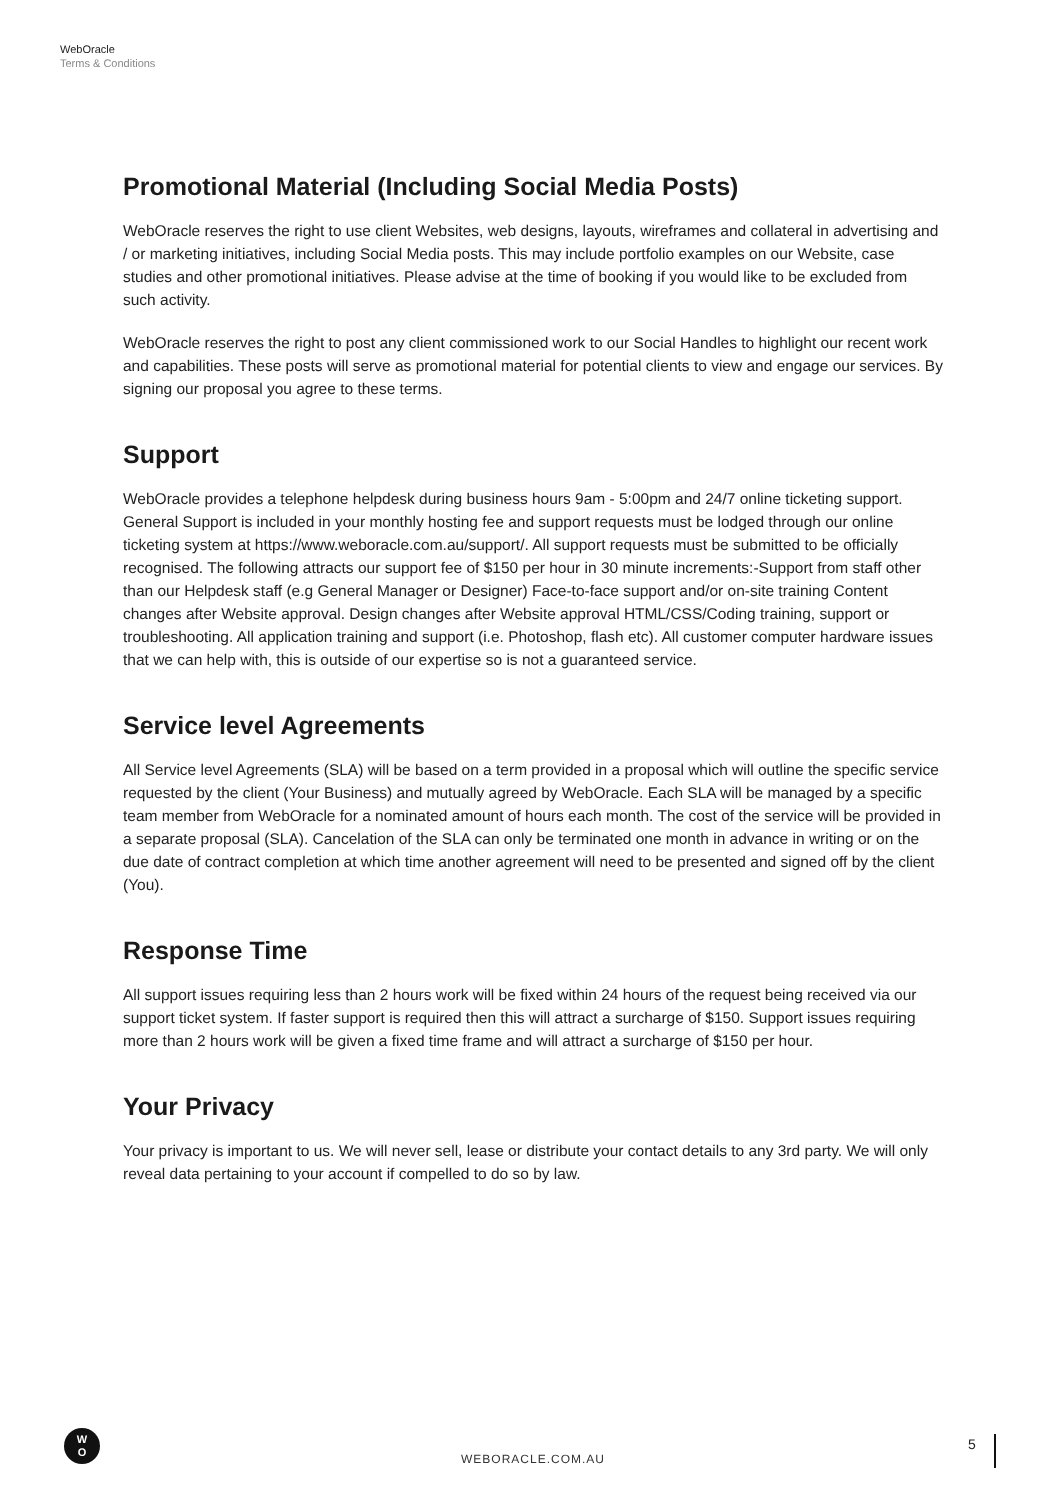WebOracle
Terms & Conditions
Promotional Material (Including Social Media Posts)
WebOracle reserves the right to use client Websites, web designs, layouts, wireframes and collateral in advertising and / or marketing initiatives, including Social Media posts. This may include portfolio examples on our Website, case studies and other promotional initiatives. Please advise at the time of booking if you would like to be excluded from such activity.
WebOracle reserves the right to post any client commissioned work to our Social Handles to highlight our recent work and capabilities. These posts will serve as promotional material for potential clients to view and engage our services. By signing our proposal you agree to these terms.
Support
WebOracle provides a telephone helpdesk during business hours 9am - 5:00pm and 24/7 online ticketing support. General Support is included in your monthly hosting fee and support requests must be lodged through our online ticketing system at https://www.weboracle.com.au/support/. All support requests must be submitted to be officially recognised. The following attracts our support fee of $150 per hour in 30 minute increments:-Support from staff other than our Helpdesk staff (e.g General Manager or Designer) Face-to-face support and/or on-site training Content changes after Website approval. Design changes after Website approval HTML/CSS/Coding training, support or troubleshooting. All application training and support (i.e. Photoshop, flash etc). All customer computer hardware issues that we can help with, this is outside of our expertise so is not a guaranteed service.
Service level Agreements
All Service level Agreements (SLA) will be based on a term provided in a proposal which will outline the specific service requested by the client (Your Business) and mutually agreed by WebOracle. Each SLA will be managed by a specific team member from WebOracle for a nominated amount of hours each month. The cost of the service will be provided in a separate proposal (SLA). Cancelation of the SLA can only be terminated one month in advance in writing or on the due date of contract completion at which time another agreement will need to be presented and signed off by the client (You).
Response Time
All support issues requiring less than 2 hours work will be fixed within 24 hours of the request being received via our support ticket system. If faster support is required then this will attract a surcharge of $150. Support issues requiring more than 2 hours work will be given a fixed time frame and will attract a surcharge of $150 per hour.
Your Privacy
Your privacy is important to us. We will never sell, lease or distribute your contact details to any 3rd party. We will only reveal data pertaining to your account if compelled to do so by law.
W
O
WEBORACLE.COM.AU
5